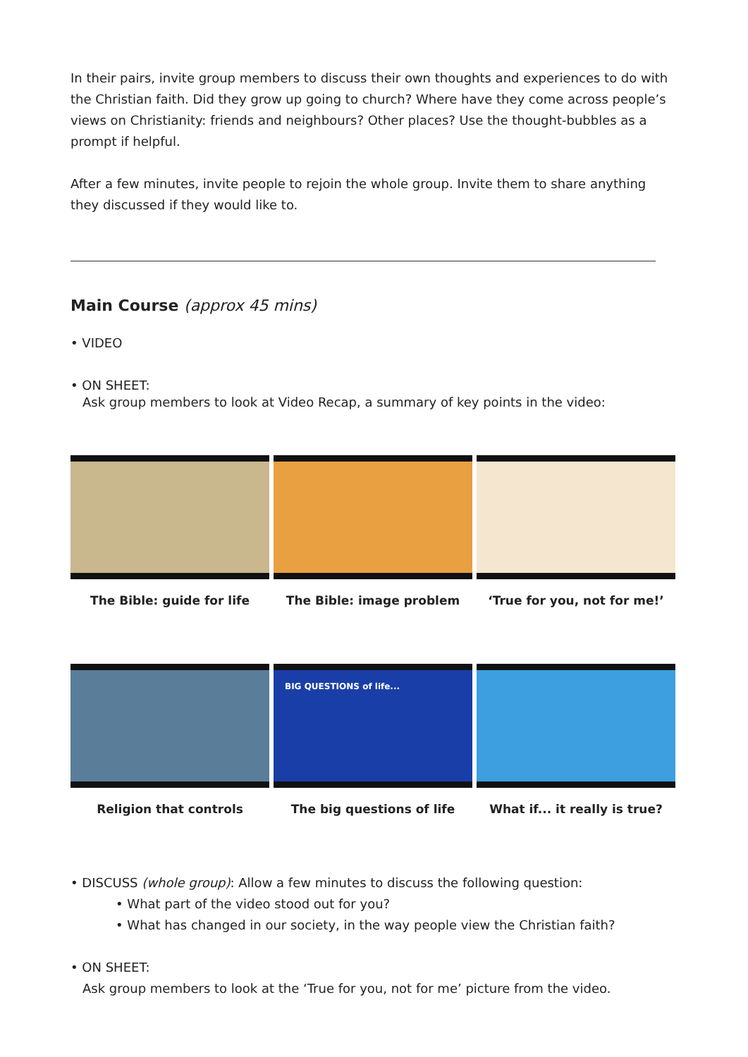In their pairs, invite group members to discuss their own thoughts and experiences to do with the Christian faith. Did they grow up going to church? Where have they come across people’s views on Christianity: friends and neighbours? Other places? Use the thought-bubbles as a prompt if helpful.
After a few minutes, invite people to rejoin the whole group. Invite them to share anything they discussed if they would like to.
Main Course (approx 45 mins)
• VIDEO
• ON SHEET:
Ask group members to look at Video Recap, a summary of key points in the video:
The Bible: guide for life
The Bible: image problem
‘True for you, not for me!’
Religion that controls
BIG QUESTIONS of life...
The big questions of life
What if... it really is true?
• DISCUSS (whole group): Allow a few minutes to discuss the following question:
• What part of the video stood out for you?
• What has changed in our society, in the way people view the Christian faith?
• ON SHEET:
Ask group members to look at the ‘True for you, not for me’ picture from the video.